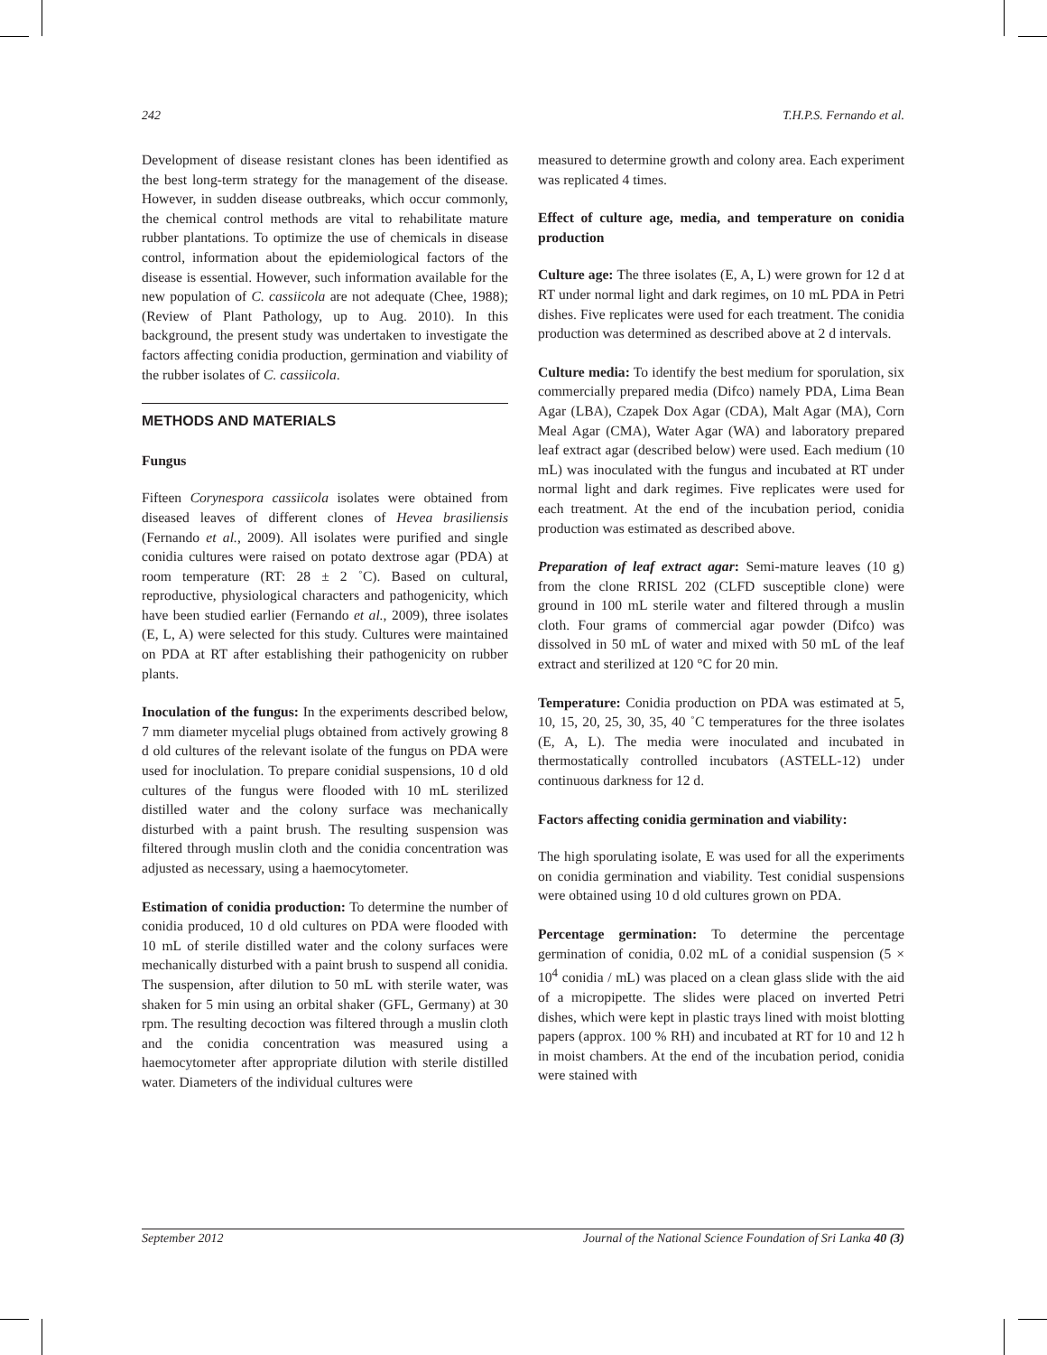242 T.H.P.S. Fernando et al.
Development of disease resistant clones has been identified as the best long-term strategy for the management of the disease. However, in sudden disease outbreaks, which occur commonly, the chemical control methods are vital to rehabilitate mature rubber plantations. To optimize the use of chemicals in disease control, information about the epidemiological factors of the disease is essential. However, such information available for the new population of C. cassiicola are not adequate (Chee, 1988); (Review of Plant Pathology, up to Aug. 2010). In this background, the present study was undertaken to investigate the factors affecting conidia production, germination and viability of the rubber isolates of C. cassiicola.
METHODS AND MATERIALS
Fungus
Fifteen Corynespora cassiicola isolates were obtained from diseased leaves of different clones of Hevea brasiliensis (Fernando et al., 2009). All isolates were purified and single conidia cultures were raised on potato dextrose agar (PDA) at room temperature (RT: 28 ± 2 ˚C). Based on cultural, reproductive, physiological characters and pathogenicity, which have been studied earlier (Fernando et al., 2009), three isolates (E, L, A) were selected for this study. Cultures were maintained on PDA at RT after establishing their pathogenicity on rubber plants.
Inoculation of the fungus: In the experiments described below, 7 mm diameter mycelial plugs obtained from actively growing 8 d old cultures of the relevant isolate of the fungus on PDA were used for inoclulation. To prepare conidial suspensions, 10 d old cultures of the fungus were flooded with 10 mL sterilized distilled water and the colony surface was mechanically disturbed with a paint brush. The resulting suspension was filtered through muslin cloth and the conidia concentration was adjusted as necessary, using a haemocytometer.
Estimation of conidia production: To determine the number of conidia produced, 10 d old cultures on PDA were flooded with 10 mL of sterile distilled water and the colony surfaces were mechanically disturbed with a paint brush to suspend all conidia. The suspension, after dilution to 50 mL with sterile water, was shaken for 5 min using an orbital shaker (GFL, Germany) at 30 rpm. The resulting decoction was filtered through a muslin cloth and the conidia concentration was measured using a haemocytometer after appropriate dilution with sterile distilled water. Diameters of the individual cultures were
measured to determine growth and colony area. Each experiment was replicated 4 times.
Effect of culture age, media, and temperature on conidia production
Culture age: The three isolates (E, A, L) were grown for 12 d at RT under normal light and dark regimes, on 10 mL PDA in Petri dishes. Five replicates were used for each treatment. The conidia production was determined as described above at 2 d intervals.
Culture media: To identify the best medium for sporulation, six commercially prepared media (Difco) namely PDA, Lima Bean Agar (LBA), Czapek Dox Agar (CDA), Malt Agar (MA), Corn Meal Agar (CMA), Water Agar (WA) and laboratory prepared leaf extract agar (described below) were used. Each medium (10 mL) was inoculated with the fungus and incubated at RT under normal light and dark regimes. Five replicates were used for each treatment. At the end of the incubation period, conidia production was estimated as described above.
Preparation of leaf extract agar: Semi-mature leaves (10 g) from the clone RRISL 202 (CLFD susceptible clone) were ground in 100 mL sterile water and filtered through a muslin cloth. Four grams of commercial agar powder (Difco) was dissolved in 50 mL of water and mixed with 50 mL of the leaf extract and sterilized at 120 °C for 20 min.
Temperature: Conidia production on PDA was estimated at 5, 10, 15, 20, 25, 30, 35, 40 ˚C temperatures for the three isolates (E, A, L). The media were inoculated and incubated in thermostatically controlled incubators (ASTELL-12) under continuous darkness for 12 d.
Factors affecting conidia germination and viability:
The high sporulating isolate, E was used for all the experiments on conidia germination and viability. Test conidial suspensions were obtained using 10 d old cultures grown on PDA.
Percentage germination: To determine the percentage germination of conidia, 0.02 mL of a conidial suspension (5 × 10<sup>4</sup> conidia / mL) was placed on a clean glass slide with the aid of a micropipette. The slides were placed on inverted Petri dishes, which were kept in plastic trays lined with moist blotting papers (approx. 100 % RH) and incubated at RT for 10 and 12 h in moist chambers. At the end of the incubation period, conidia were stained with
September 2012 Journal of the National Science Foundation of Sri Lanka 40 (3)